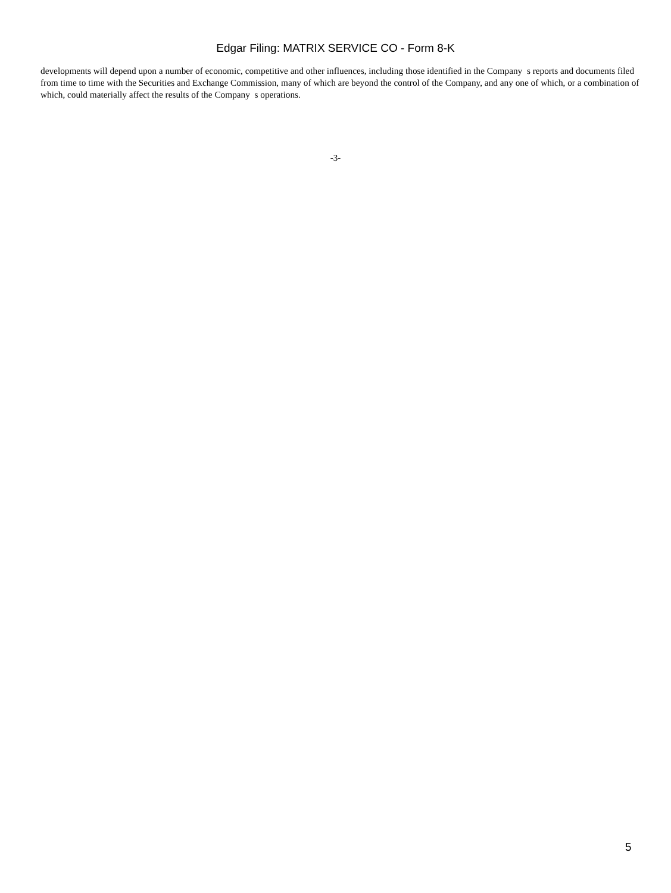Edgar Filing: MATRIX SERVICE CO - Form 8-K
developments will depend upon a number of economic, competitive and other influences, including those identified in the Company s reports and documents filed from time to time with the Securities and Exchange Commission, many of which are beyond the control of the Company, and any one of which, or a combination of which, could materially affect the results of the Company s operations.
-3-
5